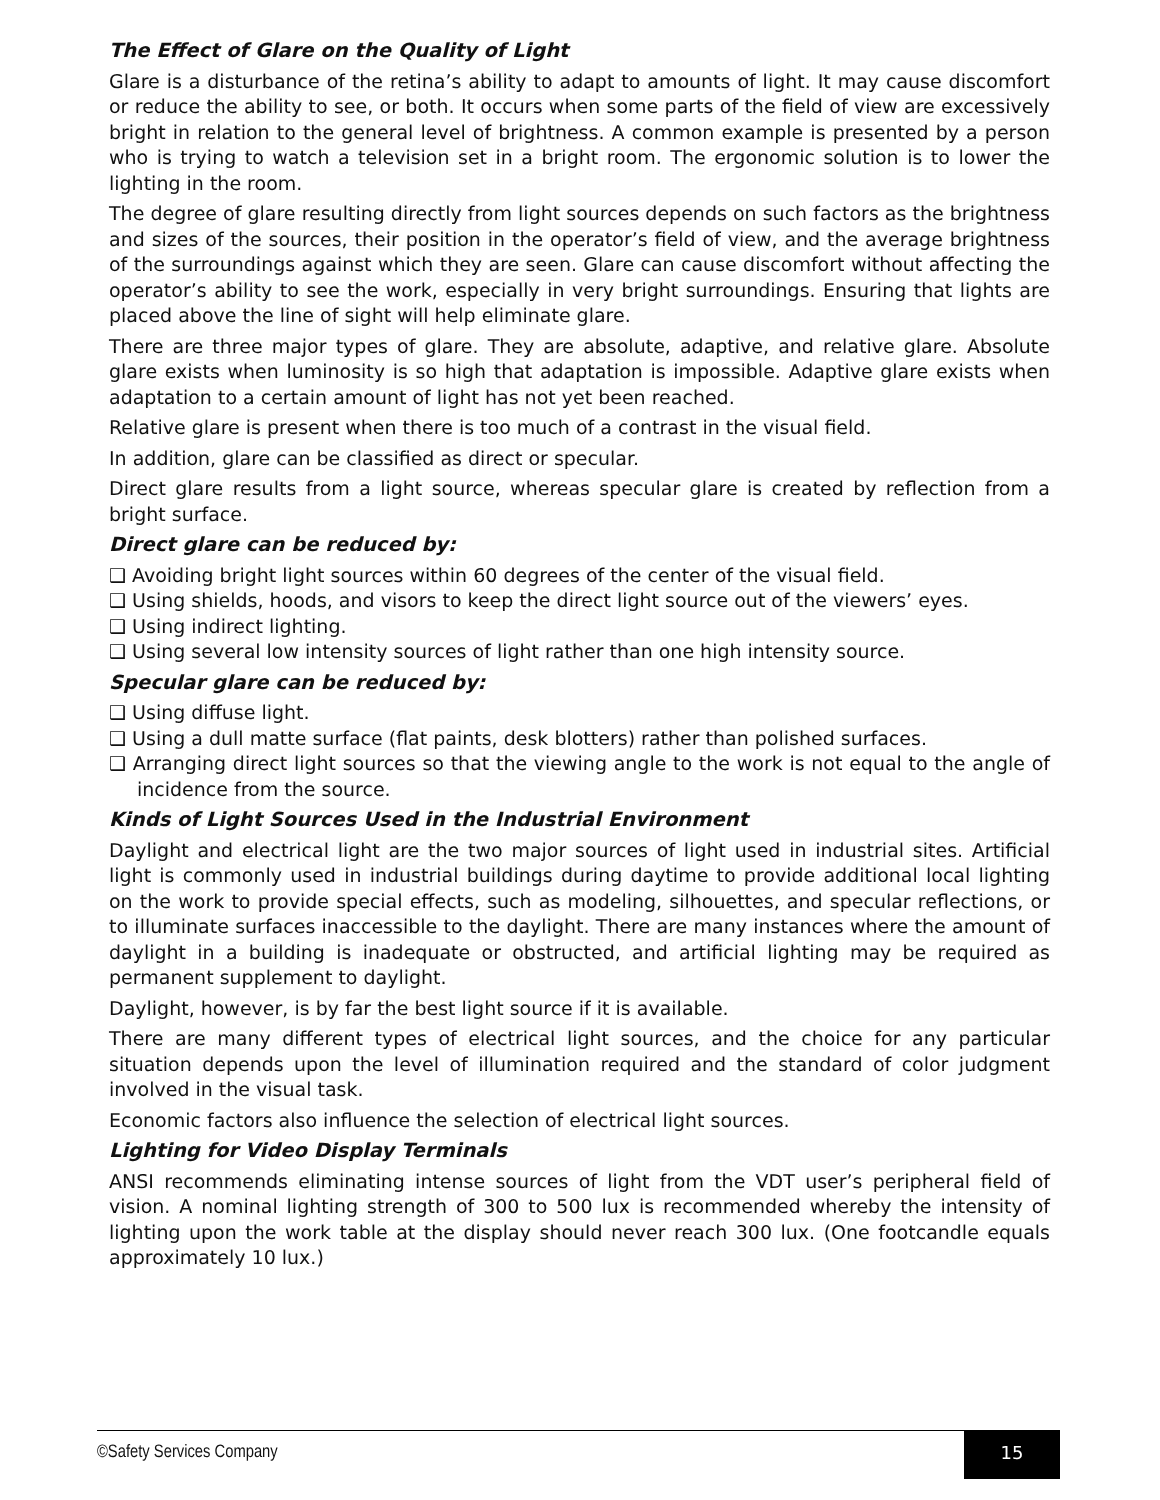The Effect of Glare on the Quality of Light
Glare is a disturbance of the retina’s ability to adapt to amounts of light. It may cause discomfort or reduce the ability to see, or both. It occurs when some parts of the field of view are excessively bright in relation to the general level of brightness. A common example is presented by a person who is trying to watch a television set in a bright room. The ergonomic solution is to lower the lighting in the room.
The degree of glare resulting directly from light sources depends on such factors as the brightness and sizes of the sources, their position in the operator’s field of view, and the average brightness of the surroundings against which they are seen. Glare can cause discomfort without affecting the operator’s ability to see the work, especially in very bright surroundings. Ensuring that lights are placed above the line of sight will help eliminate glare.
There are three major types of glare. They are absolute, adaptive, and relative glare. Absolute glare exists when luminosity is so high that adaptation is impossible. Adaptive glare exists when adaptation to a certain amount of light has not yet been reached.
Relative glare is present when there is too much of a contrast in the visual field.
In addition, glare can be classified as direct or specular.
Direct glare results from a light source, whereas specular glare is created by reflection from a bright surface.
Direct glare can be reduced by:
❑ Avoiding bright light sources within 60 degrees of the center of the visual field.
❑ Using shields, hoods, and visors to keep the direct light source out of the viewers’ eyes.
❑ Using indirect lighting.
❑ Using several low intensity sources of light rather than one high intensity source.
Specular glare can be reduced by:
❑ Using diffuse light.
❑ Using a dull matte surface (flat paints, desk blotters) rather than polished surfaces.
❑ Arranging direct light sources so that the viewing angle to the work is not equal to the angle of incidence from the source.
Kinds of Light Sources Used in the Industrial Environment
Daylight and electrical light are the two major sources of light used in industrial sites. Artificial light is commonly used in industrial buildings during daytime to provide additional local lighting on the work to provide special effects, such as modeling, silhouettes, and specular reflections, or to illuminate surfaces inaccessible to the daylight. There are many instances where the amount of daylight in a building is inadequate or obstructed, and artificial lighting may be required as permanent supplement to daylight.
Daylight, however, is by far the best light source if it is available.
There are many different types of electrical light sources, and the choice for any particular situation depends upon the level of illumination required and the standard of color judgment involved in the visual task.
Economic factors also influence the selection of electrical light sources.
Lighting for Video Display Terminals
ANSI recommends eliminating intense sources of light from the VDT user’s peripheral field of vision. A nominal lighting strength of 300 to 500 lux is recommended whereby the intensity of lighting upon the work table at the display should never reach 300 lux. (One footcandle equals approximately 10 lux.)
©Safety Services Company
15